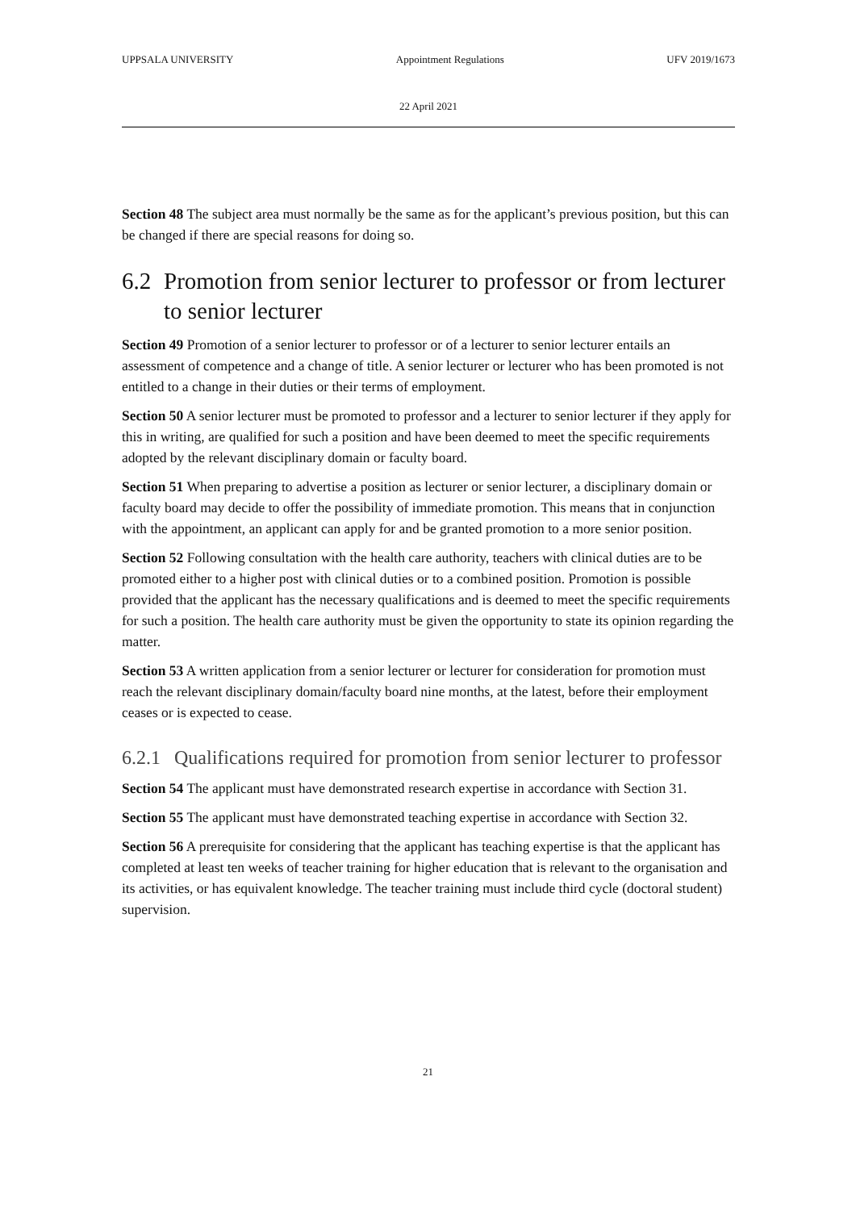UPPSALA UNIVERSITY Appointment Regulations UFV 2019/1673
22 April 2021
Section 48 The subject area must normally be the same as for the applicant’s previous position, but this can be changed if there are special reasons for doing so.
6.2 Promotion from senior lecturer to professor or from lecturer to senior lecturer
Section 49 Promotion of a senior lecturer to professor or of a lecturer to senior lecturer entails an assessment of competence and a change of title. A senior lecturer or lecturer who has been promoted is not entitled to a change in their duties or their terms of employment.
Section 50 A senior lecturer must be promoted to professor and a lecturer to senior lecturer if they apply for this in writing, are qualified for such a position and have been deemed to meet the specific requirements adopted by the relevant disciplinary domain or faculty board.
Section 51 When preparing to advertise a position as lecturer or senior lecturer, a disciplinary domain or faculty board may decide to offer the possibility of immediate promotion. This means that in conjunction with the appointment, an applicant can apply for and be granted promotion to a more senior position.
Section 52 Following consultation with the health care authority, teachers with clinical duties are to be promoted either to a higher post with clinical duties or to a combined position. Promotion is possible provided that the applicant has the necessary qualifications and is deemed to meet the specific requirements for such a position. The health care authority must be given the opportunity to state its opinion regarding the matter.
Section 53 A written application from a senior lecturer or lecturer for consideration for promotion must reach the relevant disciplinary domain/faculty board nine months, at the latest, before their employment ceases or is expected to cease.
6.2.1 Qualifications required for promotion from senior lecturer to professor
Section 54 The applicant must have demonstrated research expertise in accordance with Section 31.
Section 55 The applicant must have demonstrated teaching expertise in accordance with Section 32.
Section 56 A prerequisite for considering that the applicant has teaching expertise is that the applicant has completed at least ten weeks of teacher training for higher education that is relevant to the organisation and its activities, or has equivalent knowledge. The teacher training must include third cycle (doctoral student) supervision.
21